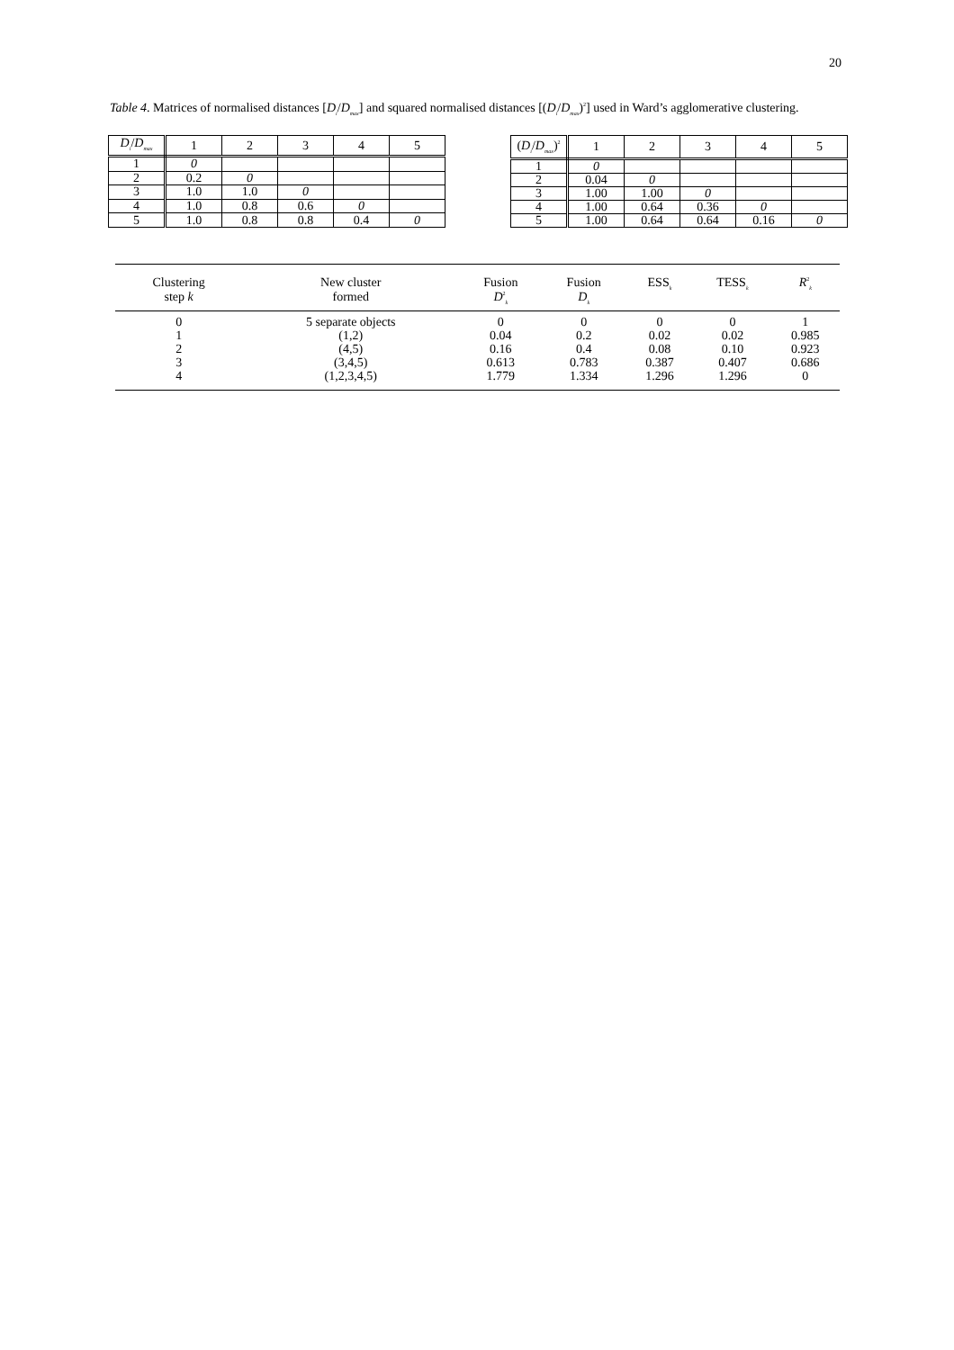20
Table 4. Matrices of normalised distances [D<sub>i</sub>/D<sub>max</sub>] and squared normalised distances [(D<sub>i</sub>/D<sub>max</sub>)<sup>2</sup>] used in Ward’s agglomerative clustering.
| D<sub>i</sub> / D<sub>max</sub> | 1 | 2 | 3 | 4 | 5 |
| 1 | 0 | | | | |
| 2 | 0.2 | 0 | | | |
| 3 | 1.0 | 1.0 | 0 | | |
| 4 | 1.0 | 0.8 | 0.6 | 0 | |
| 5 | 1.0 | 0.8 | 0.8 | 0.4 | 0 |
| ( D<sub>i</sub> / D<sub>max</sub> )<sup>2</sup> | 1 | 2 | 3 | 4 | 5 |
| 1 | 0 | | | | |
| 2 | 0.04 | 0 | | | |
| 3 | 1.00 | 1.00 | 0 | | |
| 4 | 1.00 | 0.64 | 0.36 | 0 | |
| 5 | 1.00 | 0.64 | 0.64 | 0.16 | 0 |
| Clustering step k | New cluster formed | Fusion D<sup>2</sup><sub>k</sub> | Fusion D<sub>k</sub> | ESS<sub>k</sub> | TESS<sub>k</sub> | R<sup>2</sup><sub>k</sub> |
| --- | --- | --- | --- | --- | --- | --- |
| 0 | 5 separate objects | 0 | 0 | 0 | 0 | 1 |
| 1 | (1,2) | 0.04 | 0.2 | 0.02 | 0.02 | 0.985 |
| 2 | (4,5) | 0.16 | 0.4 | 0.08 | 0.10 | 0.923 |
| 3 | (3,4,5) | 0.613 | 0.783 | 0.387 | 0.407 | 0.686 |
| 4 | (1,2,3,4,5) | 1.779 | 1.334 | 1.296 | 1.296 | 0 |